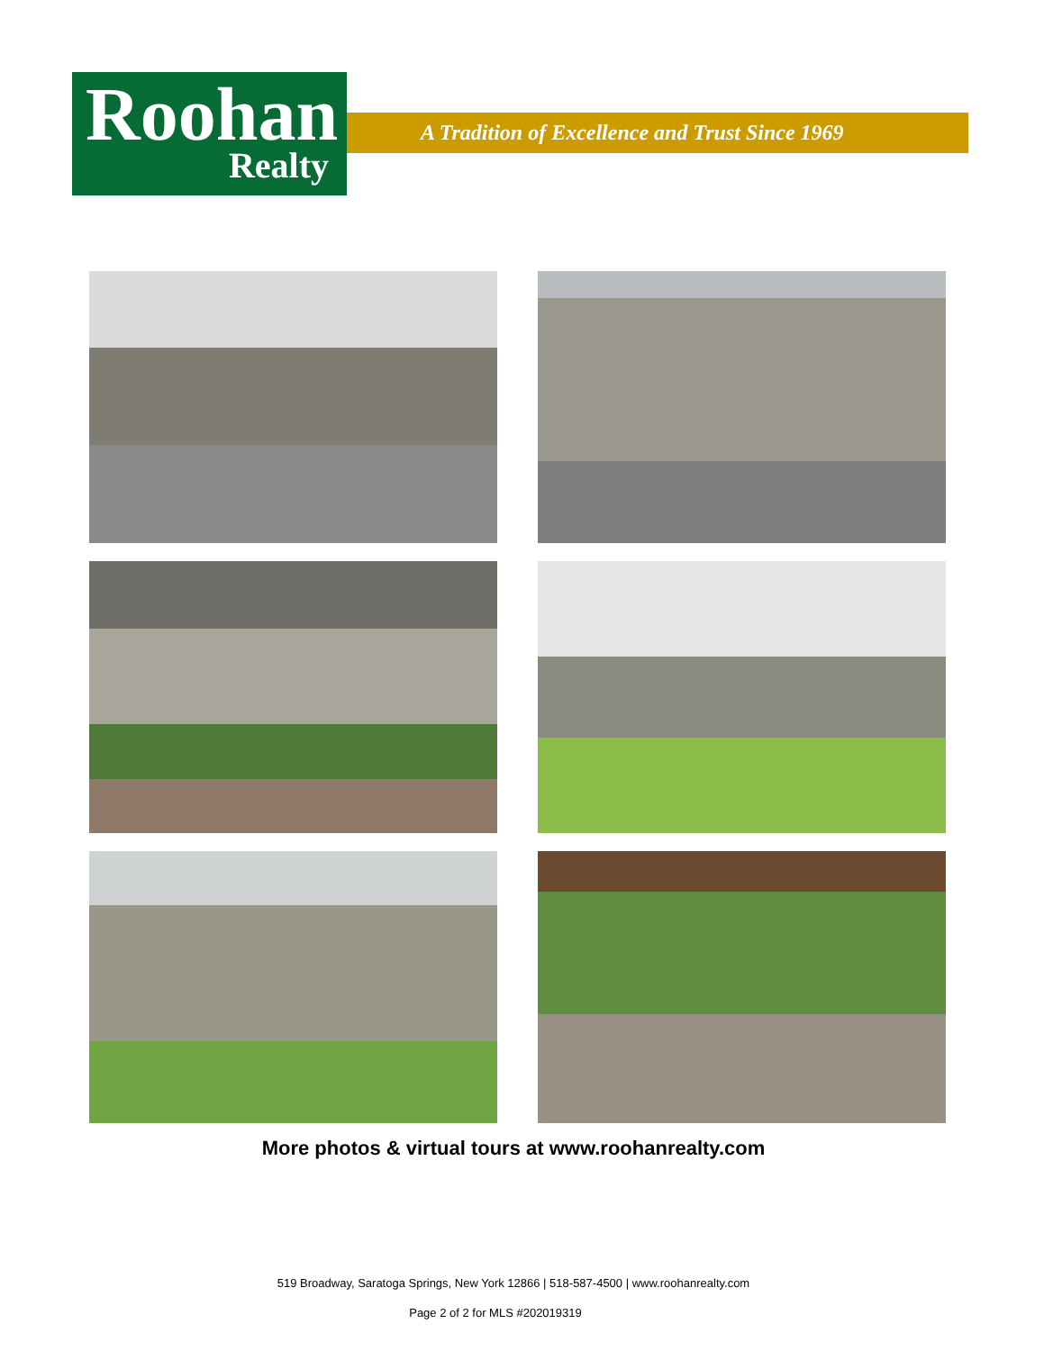Roohan Realty
A Tradition of Excellence and Trust Since 1969
More photos & virtual tours at www.roohanrealty.com
519 Broadway, Saratoga Springs, New York 12866 | 518-587-4500 | www.roohanrealty.com
Page 2 of 2 for MLS #202019319